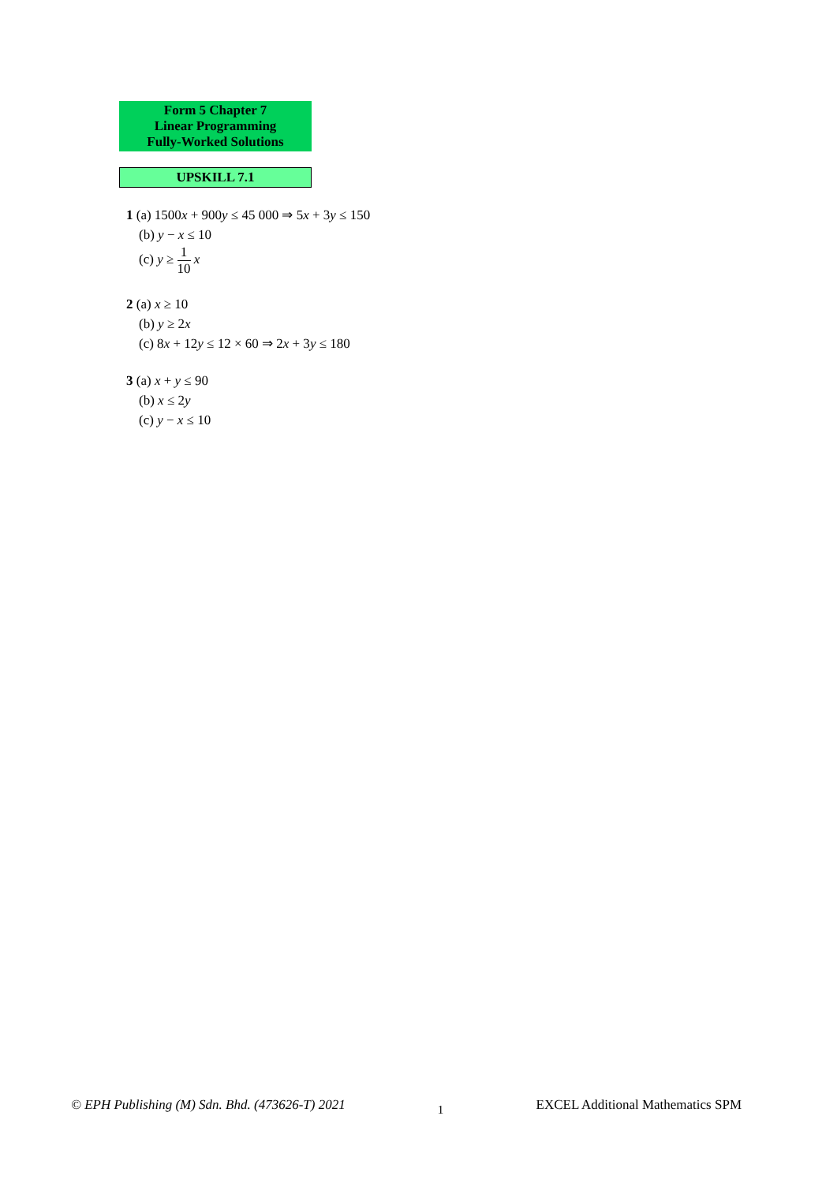Form 5 Chapter 7
Linear Programming
Fully-Worked Solutions
UPSKILL 7.1
1 (a) 1500x + 900y ≤ 45 000 ⇒ 5x + 3y ≤ 150
(b) y − x ≤ 10
(c) y ≥ 1 10 x
2 (a) x ≥ 10
(b) y ≥ 2x
(c) 8x + 12y ≤ 12 × 60 ⇒ 2x + 3y ≤ 180
3 (a) x + y ≤ 90
(b) x ≤ 2y
(c) y − x ≤ 10
© EPH Publishing (M) Sdn. Bhd. (473626-T) 2021 1 EXCEL Additional Mathematics SPM